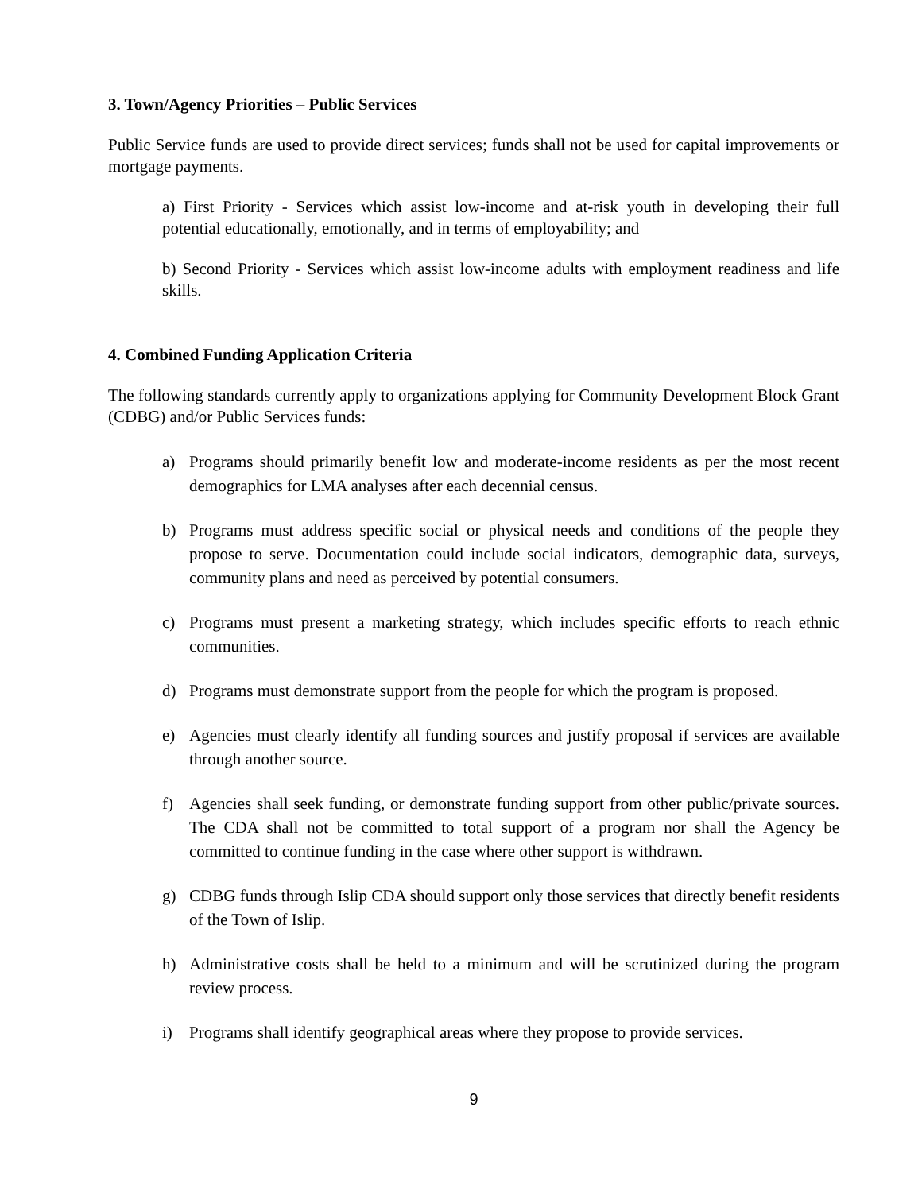3. Town/Agency Priorities – Public Services
Public Service funds are used to provide direct services; funds shall not be used for capital improvements or mortgage payments.
a) First Priority - Services which assist low-income and at-risk youth in developing their full potential educationally, emotionally, and in terms of employability; and
b) Second Priority - Services which assist low-income adults with employment readiness and life skills.
4. Combined Funding Application Criteria
The following standards currently apply to organizations applying for Community Development Block Grant (CDBG) and/or Public Services funds:
a) Programs should primarily benefit low and moderate-income residents as per the most recent demographics for LMA analyses after each decennial census.
b) Programs must address specific social or physical needs and conditions of the people they propose to serve. Documentation could include social indicators, demographic data, surveys, community plans and need as perceived by potential consumers.
c) Programs must present a marketing strategy, which includes specific efforts to reach ethnic communities.
d) Programs must demonstrate support from the people for which the program is proposed.
e) Agencies must clearly identify all funding sources and justify proposal if services are available through another source.
f) Agencies shall seek funding, or demonstrate funding support from other public/private sources. The CDA shall not be committed to total support of a program nor shall the Agency be committed to continue funding in the case where other support is withdrawn.
g) CDBG funds through Islip CDA should support only those services that directly benefit residents of the Town of Islip.
h) Administrative costs shall be held to a minimum and will be scrutinized during the program review process.
i) Programs shall identify geographical areas where they propose to provide services.
9